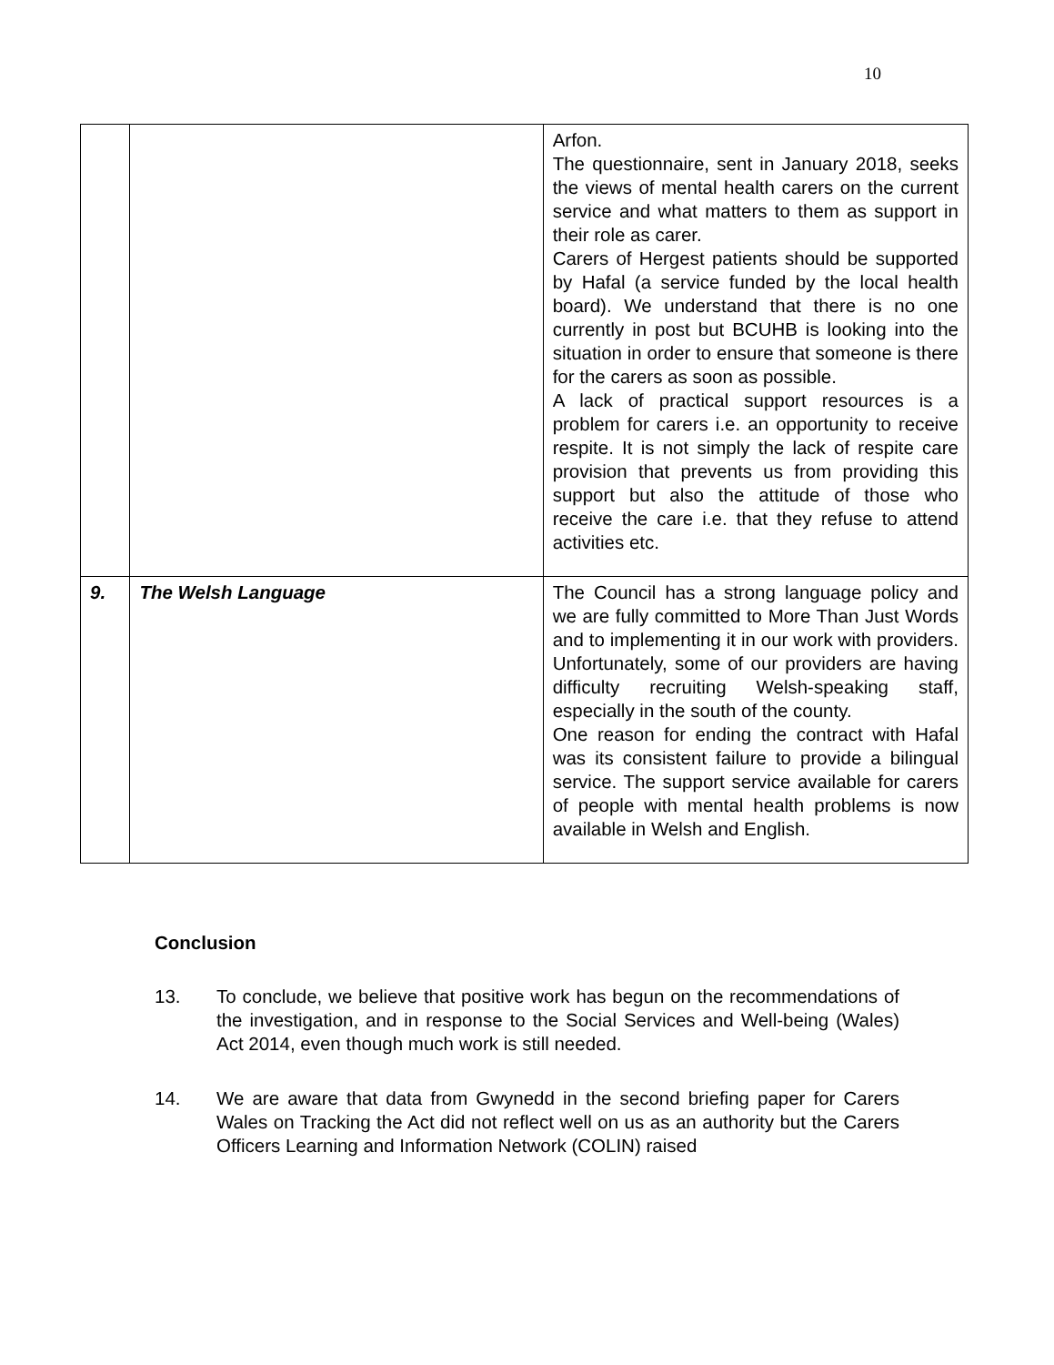10
| | | Arfon. The questionnaire, sent in January 2018, seeks the views of mental health carers on the current service and what matters to them as support in their role as carer. Carers of Hergest patients should be supported by Hafal (a service funded by the local health board). We understand that there is no one currently in post but BCUHB is looking into the situation in order to ensure that someone is there for the carers as soon as possible. A lack of practical support resources is a problem for carers i.e. an opportunity to receive respite. It is not simply the lack of respite care provision that prevents us from providing this support but also the attitude of those who receive the care i.e. that they refuse to attend activities etc. |
| 9. | The Welsh Language | The Council has a strong language policy and we are fully committed to More Than Just Words and to implementing it in our work with providers. Unfortunately, some of our providers are having difficulty recruiting Welsh-speaking staff, especially in the south of the county. One reason for ending the contract with Hafal was its consistent failure to provide a bilingual service. The support service available for carers of people with mental health problems is now available in Welsh and English. |
Conclusion
13. To conclude, we believe that positive work has begun on the recommendations of the investigation, and in response to the Social Services and Well-being (Wales) Act 2014, even though much work is still needed.
14. We are aware that data from Gwynedd in the second briefing paper for Carers Wales on Tracking the Act did not reflect well on us as an authority but the Carers Officers Learning and Information Network (COLIN) raised